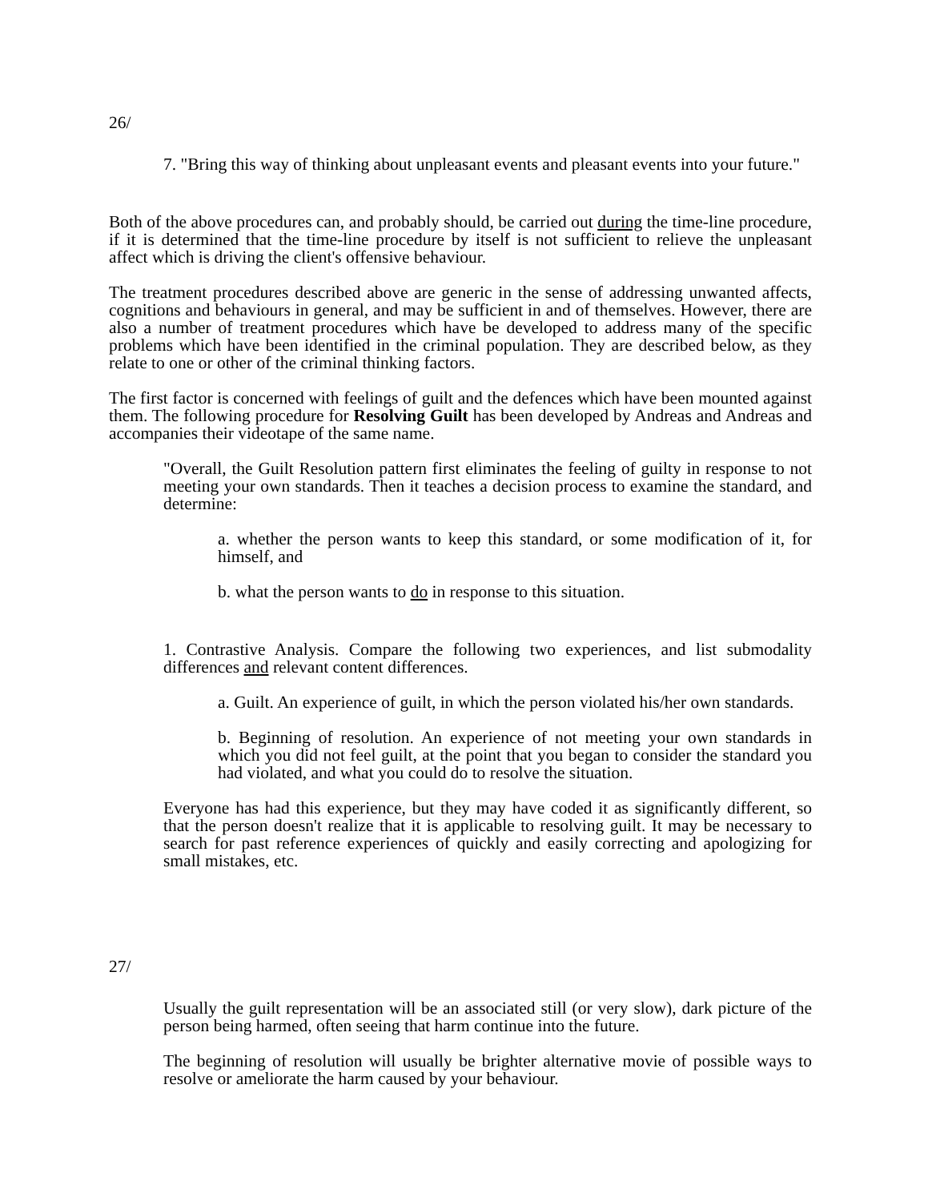26/
7. "Bring this way of thinking about unpleasant events and pleasant events into your future."
Both of the above procedures can, and probably should, be carried out during the time-line procedure, if it is determined that the time-line procedure by itself is not sufficient to relieve the unpleasant affect which is driving the client's offensive behaviour.
The treatment procedures described above are generic in the sense of addressing unwanted affects, cognitions and behaviours in general, and may be sufficient in and of themselves. However, there are also a number of treatment procedures which have be developed to address many of the specific problems which have been identified in the criminal population. They are described below, as they relate to one or other of the criminal thinking factors.
The first factor is concerned with feelings of guilt and the defences which have been mounted against them. The following procedure for Resolving Guilt has been developed by Andreas and Andreas and accompanies their videotape of the same name.
"Overall, the Guilt Resolution pattern first eliminates the feeling of guilty in response to not meeting your own standards. Then it teaches a decision process to examine the standard, and determine:
a. whether the person wants to keep this standard, or some modification of it, for himself, and
b. what the person wants to do in response to this situation.
1. Contrastive Analysis. Compare the following two experiences, and list submodality differences and relevant content differences.
a. Guilt. An experience of guilt, in which the person violated his/her own standards.
b. Beginning of resolution. An experience of not meeting your own standards in which you did not feel guilt, at the point that you began to consider the standard you had violated, and what you could do to resolve the situation.
Everyone has had this experience, but they may have coded it as significantly different, so that the person doesn't realize that it is applicable to resolving guilt. It may be necessary to search for past reference experiences of quickly and easily correcting and apologizing for small mistakes, etc.
27/
Usually the guilt representation will be an associated still (or very slow), dark picture of the person being harmed, often seeing that harm continue into the future.
The beginning of resolution will usually be brighter alternative movie of possible ways to resolve or ameliorate the harm caused by your behaviour.